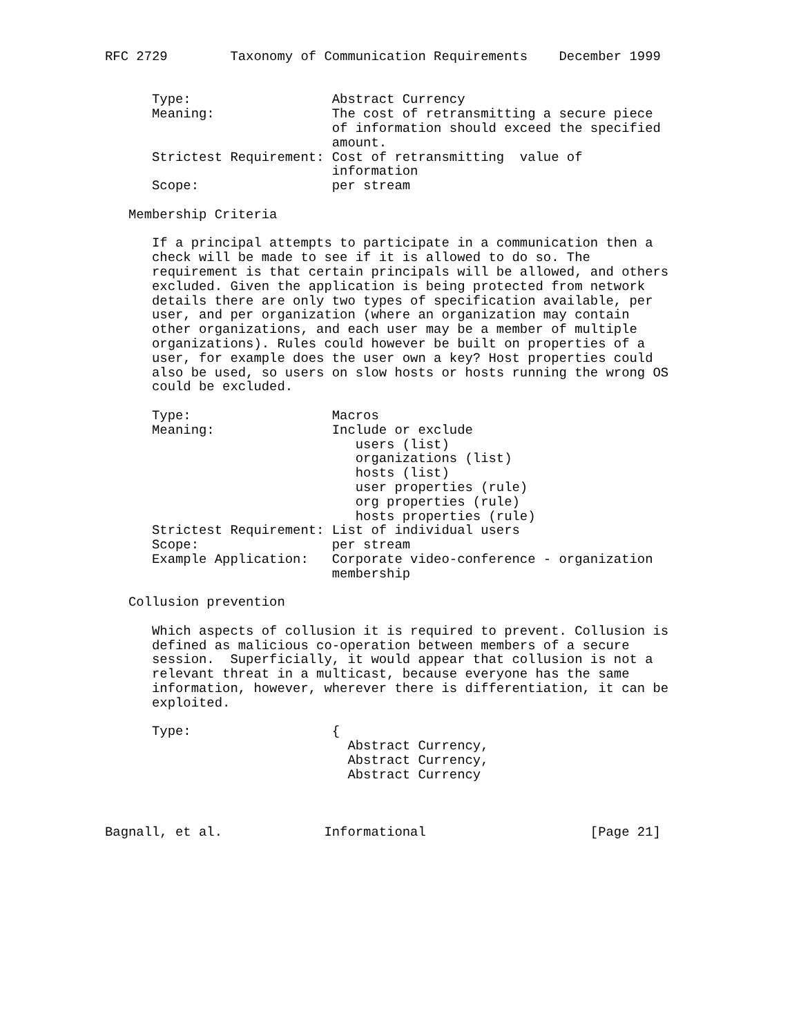RFC 2729        Taxonomy of Communication Requirements    December 1999


      Type:                  Abstract Currency
      Meaning:               The cost of retransmitting a secure piece
                             of information should exceed the specified
                             amount.
      Strictest Requirement: Cost of retransmitting  value of
                             information
      Scope:                 per stream

   Membership Criteria

      If a principal attempts to participate in a communication then a
      check will be made to see if it is allowed to do so. The
      requirement is that certain principals will be allowed, and others
      excluded. Given the application is being protected from network
      details there are only two types of specification available, per
      user, and per organization (where an organization may contain
      other organizations, and each user may be a member of multiple
      organizations). Rules could however be built on properties of a
      user, for example does the user own a key? Host properties could
      also be used, so users on slow hosts or hosts running the wrong OS
      could be excluded.

      Type:                  Macros
      Meaning:               Include or exclude
                                users (list)
                                organizations (list)
                                hosts (list)
                                user properties (rule)
                                org properties (rule)
                                hosts properties (rule)
      Strictest Requirement: List of individual users
      Scope:                 per stream
      Example Application:   Corporate video-conference - organization
                             membership

   Collusion prevention

      Which aspects of collusion it is required to prevent. Collusion is
      defined as malicious co-operation between members of a secure
      session.  Superficially, it would appear that collusion is not a
      relevant threat in a multicast, because everyone has the same
      information, however, wherever there is differentiation, it can be
      exploited.

      Type:                  {
                               Abstract Currency,
                               Abstract Currency,
                               Abstract Currency



Bagnall, et al.             Informational                     [Page 21]